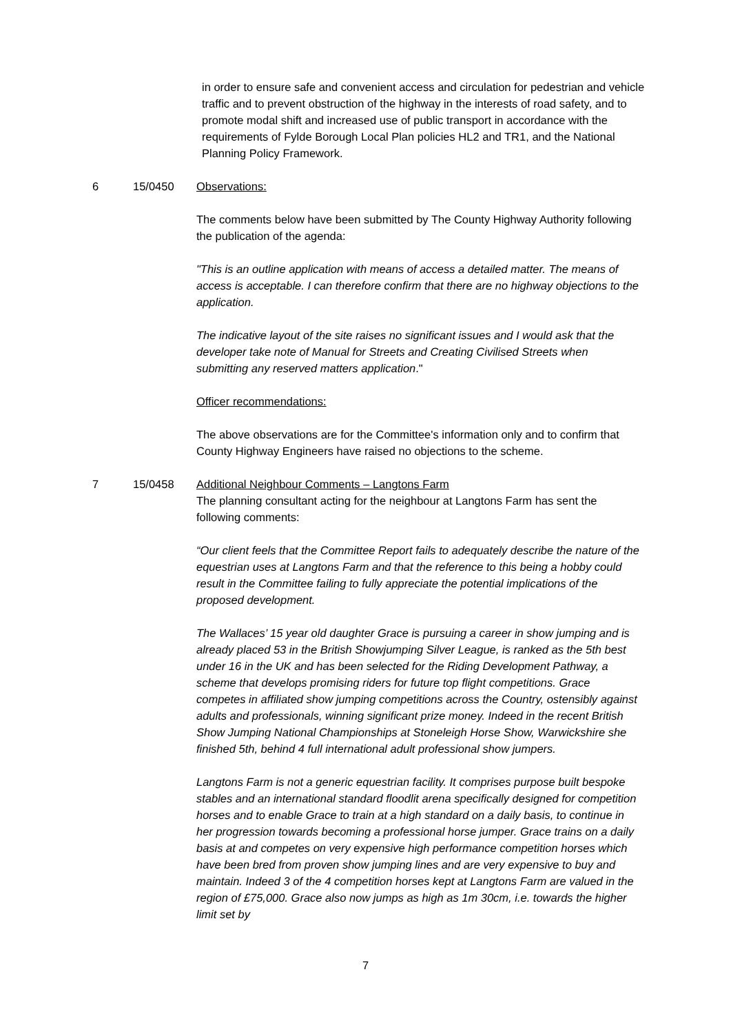in order to ensure safe and convenient access and circulation for pedestrian and vehicle traffic and to prevent obstruction of the highway in the interests of road safety, and to promote modal shift and increased use of public transport in accordance with the requirements of Fylde Borough Local Plan policies HL2 and TR1, and the National Planning Policy Framework.
6 15/0450 Observations:
The comments below have been submitted by The County Highway Authority following the publication of the agenda:
"This is an outline application with means of access a detailed matter. The means of access is acceptable. I can therefore confirm that there are no highway objections to the application.
The indicative layout of the site raises no significant issues and I would ask that the developer take note of Manual for Streets and Creating Civilised Streets when submitting any reserved matters application."
Officer recommendations:
The above observations are for the Committee's information only and to confirm that County Highway Engineers have raised no objections to the scheme.
7 15/0458 Additional Neighbour Comments – Langtons Farm
The planning consultant acting for the neighbour at Langtons Farm has sent the following comments:
“Our client feels that the Committee Report fails to adequately describe the nature of the equestrian uses at Langtons Farm and that the reference to this being a hobby could result in the Committee failing to fully appreciate the potential implications of the proposed development.
The Wallaces’ 15 year old daughter Grace is pursuing a career in show jumping and is already placed 53 in the British Showjumping Silver League, is ranked as the 5th best under 16 in the UK and has been selected for the Riding Development Pathway, a scheme that develops promising riders for future top flight competitions. Grace competes in affiliated show jumping competitions across the Country, ostensibly against adults and professionals, winning significant prize money. Indeed in the recent British Show Jumping National Championships at Stoneleigh Horse Show, Warwickshire she finished 5th, behind 4 full international adult professional show jumpers.
Langtons Farm is not a generic equestrian facility. It comprises purpose built bespoke stables and an international standard floodlit arena specifically designed for competition horses and to enable Grace to train at a high standard on a daily basis, to continue in her progression towards becoming a professional horse jumper. Grace trains on a daily basis at and competes on very expensive high performance competition horses which have been bred from proven show jumping lines and are very expensive to buy and maintain. Indeed 3 of the 4 competition horses kept at Langtons Farm are valued in the region of £75,000. Grace also now jumps as high as 1m 30cm, i.e. towards the higher limit set by
7